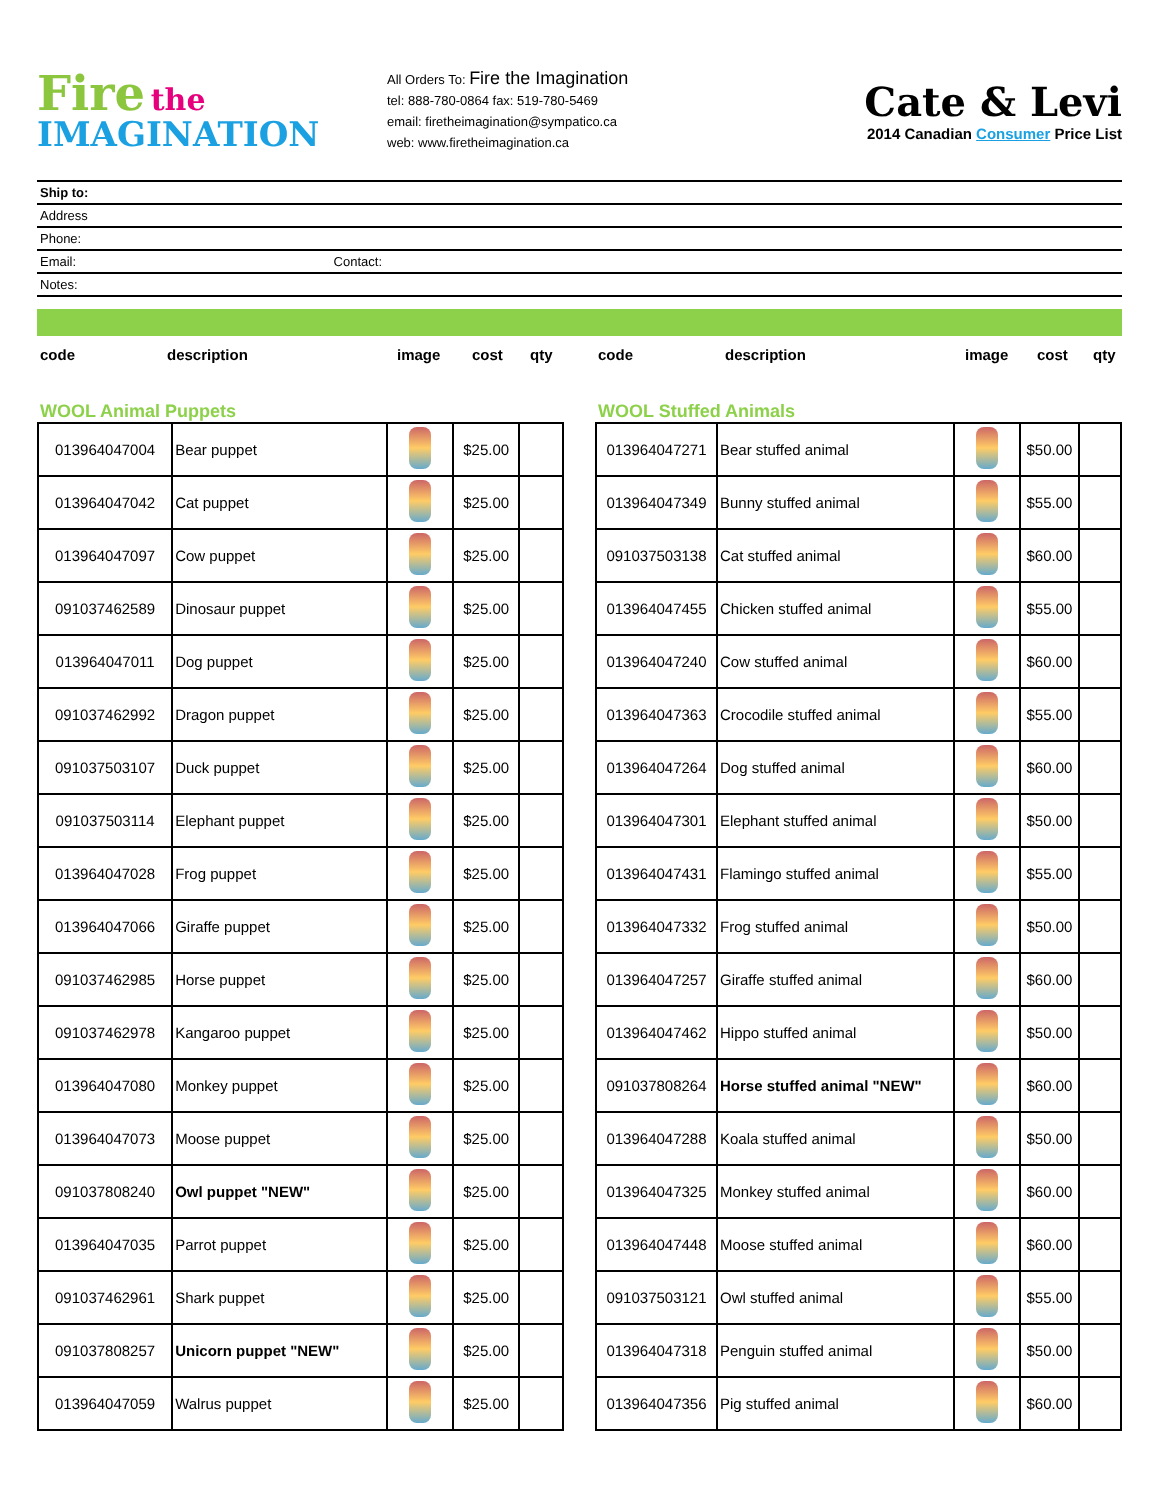Fire the
IMAGINATION
All Orders To: Fire the Imagination
tel: 888-780-0864 fax: 519-780-5469
email: firetheimagination@sympatico.ca
web: www.firetheimagination.ca
Cate & Levi
2014 Canadian Consumer Price List
Ship to:
Address
Phone:
Email: Contact:
Notes:
code description image cost qty
WOOL Animal Puppets
| 013964047004 | Bear puppet | | $25.00 | |
| 013964047042 | Cat puppet | | $25.00 | |
| 013964047097 | Cow puppet | | $25.00 | |
| 091037462589 | Dinosaur puppet | | $25.00 | |
| 013964047011 | Dog puppet | | $25.00 | |
| 091037462992 | Dragon puppet | | $25.00 | |
| 091037503107 | Duck puppet | | $25.00 | |
| 091037503114 | Elephant puppet | | $25.00 | |
| 013964047028 | Frog puppet | | $25.00 | |
| 013964047066 | Giraffe puppet | | $25.00 | |
| 091037462985 | Horse puppet | | $25.00 | |
| 091037462978 | Kangaroo puppet | | $25.00 | |
| 013964047080 | Monkey puppet | | $25.00 | |
| 013964047073 | Moose puppet | | $25.00 | |
| 091037808240 | Owl puppet "NEW" | | $25.00 | |
| 013964047035 | Parrot puppet | | $25.00 | |
| 091037462961 | Shark puppet | | $25.00 | |
| 091037808257 | Unicorn puppet "NEW" | | $25.00 | |
| 013964047059 | Walrus puppet | | $25.00 | |
code description image cost qty
WOOL Stuffed Animals
| 013964047271 | Bear stuffed animal | | $50.00 | |
| 013964047349 | Bunny stuffed animal | | $55.00 | |
| 091037503138 | Cat stuffed animal | | $60.00 | |
| 013964047455 | Chicken stuffed animal | | $55.00 | |
| 013964047240 | Cow stuffed animal | | $60.00 | |
| 013964047363 | Crocodile stuffed animal | | $55.00 | |
| 013964047264 | Dog stuffed animal | | $60.00 | |
| 013964047301 | Elephant stuffed animal | | $50.00 | |
| 013964047431 | Flamingo stuffed animal | | $55.00 | |
| 013964047332 | Frog stuffed animal | | $50.00 | |
| 013964047257 | Giraffe stuffed animal | | $60.00 | |
| 013964047462 | Hippo stuffed animal | | $50.00 | |
| 091037808264 | Horse stuffed animal "NEW" | | $60.00 | |
| 013964047288 | Koala stuffed animal | | $50.00 | |
| 013964047325 | Monkey stuffed animal | | $60.00 | |
| 013964047448 | Moose stuffed animal | | $60.00 | |
| 091037503121 | Owl stuffed animal | | $55.00 | |
| 013964047318 | Penguin stuffed animal | | $50.00 | |
| 013964047356 | Pig stuffed animal | | $60.00 | |